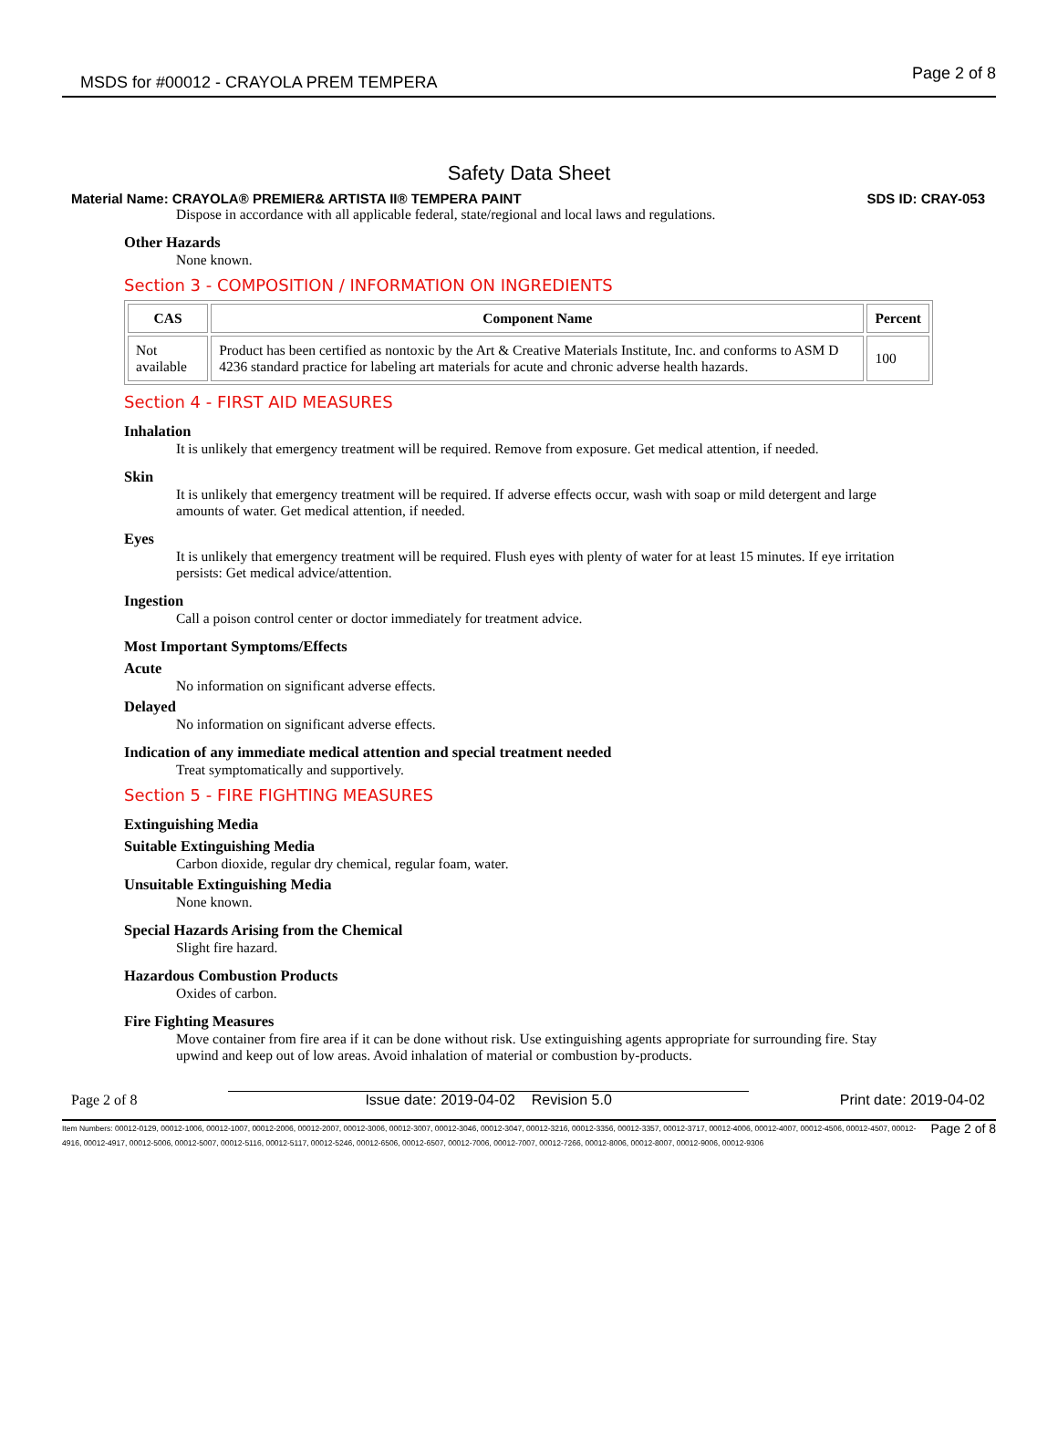MSDS for #00012 - CRAYOLA PREM TEMPERA Page 2 of 8
Safety Data Sheet
Material Name: CRAYOLA® PREMIER& ARTISTA II® TEMPERA PAINT SDS ID: CRAY-053
Dispose in accordance with all applicable federal, state/regional and local laws and regulations.
Other Hazards
None known.
Section 3 - COMPOSITION / INFORMATION ON INGREDIENTS
| CAS | Component Name | Percent |
| --- | --- | --- |
| Not available | Product has been certified as nontoxic by the Art & Creative Materials Institute, Inc. and conforms to ASM D 4236 standard practice for labeling art materials for acute and chronic adverse health hazards. | 100 |
Section 4 - FIRST AID MEASURES
Inhalation
It is unlikely that emergency treatment will be required. Remove from exposure. Get medical attention, if needed.
Skin
It is unlikely that emergency treatment will be required. If adverse effects occur, wash with soap or mild detergent and large amounts of water. Get medical attention, if needed.
Eyes
It is unlikely that emergency treatment will be required. Flush eyes with plenty of water for at least 15 minutes. If eye irritation persists: Get medical advice/attention.
Ingestion
Call a poison control center or doctor immediately for treatment advice.
Most Important Symptoms/Effects
Acute
No information on significant adverse effects.
Delayed
No information on significant adverse effects.
Indication of any immediate medical attention and special treatment needed
Treat symptomatically and supportively.
Section 5 - FIRE FIGHTING MEASURES
Extinguishing Media
Suitable Extinguishing Media
Carbon dioxide, regular dry chemical, regular foam, water.
Unsuitable Extinguishing Media
None known.
Special Hazards Arising from the Chemical
Slight fire hazard.
Hazardous Combustion Products
Oxides of carbon.
Fire Fighting Measures
Move container from fire area if it can be done without risk. Use extinguishing agents appropriate for surrounding fire. Stay upwind and keep out of low areas. Avoid inhalation of material or combustion by-products.
Page 2 of 8 Issue date: 2019-04-02 Revision 5.0 Print date: 2019-04-02
Item Numbers: 00012-0129, 00012-1006, 00012-1007, 00012-2006, 00012-2007, 00012-3006, 00012-3007, 00012-3046, 00012-3047, 00012-3216, 00012-3356, 00012-3357, 00012-3717, 00012-4006, 00012-4007, 00012-4506, 00012-4507, 00012-4916, 00012-4917, 00012-5006, 00012-5007, 00012-5116, 00012-5117, 00012-5246, 00012-6506, 00012-6507, 00012-7006, 00012-7007, 00012-7266, 00012-8006, 00012-8007, 00012-9006, 00012-9306 Page 2 of 8